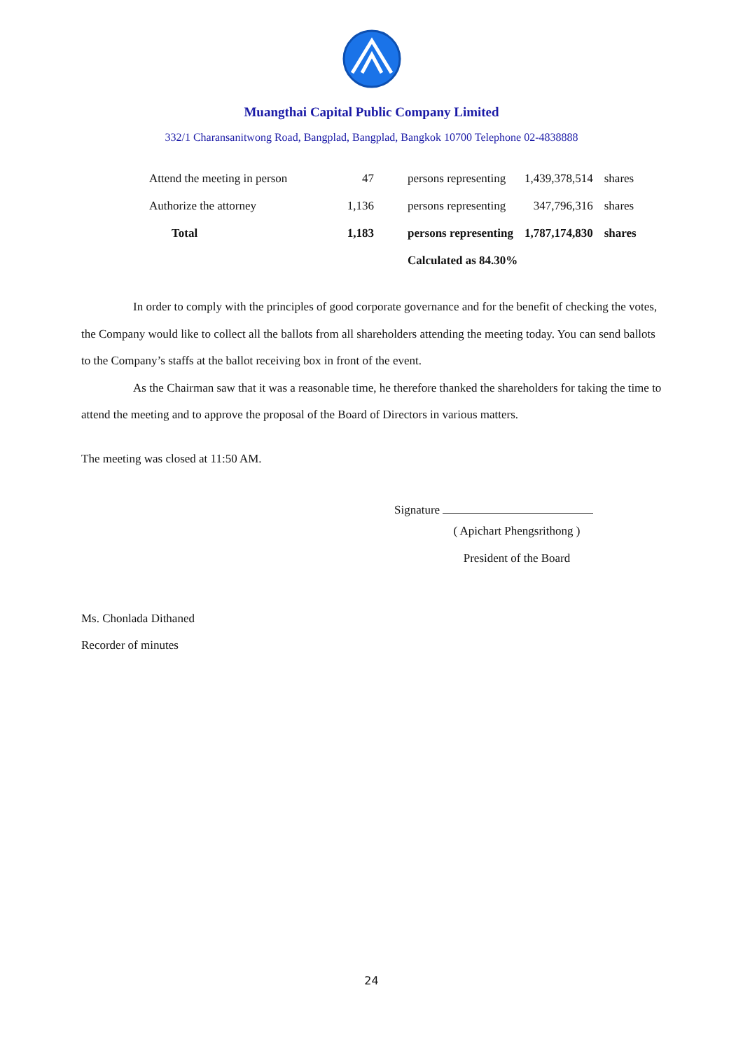Muangthai Capital Public Company Limited
332/1 Charansanitwong Road, Bangplad, Bangplad, Bangkok 10700 Telephone 02-4838888
| Attend the meeting in person | 47 | persons representing | 1,439,378,514 | shares |
| Authorize the attorney | 1,136 | persons representing | 347,796,316 | shares |
| Total | 1,183 | persons representing | 1,787,174,830 | shares |
| | | Calculated as 84.30% | | |
In order to comply with the principles of good corporate governance and for the benefit of checking the votes, the Company would like to collect all the ballots from all shareholders attending the meeting today. You can send ballots to the Company’s staffs at the ballot receiving box in front of the event.
As the Chairman saw that it was a reasonable time, he therefore thanked the shareholders for taking the time to attend the meeting and to approve the proposal of the Board of Directors in various matters.
The meeting was closed at 11:50 AM.
Signature
( Apichart Phengsrithong )
President of the Board
Ms. Chonlada Dithaned
Recorder of minutes
24